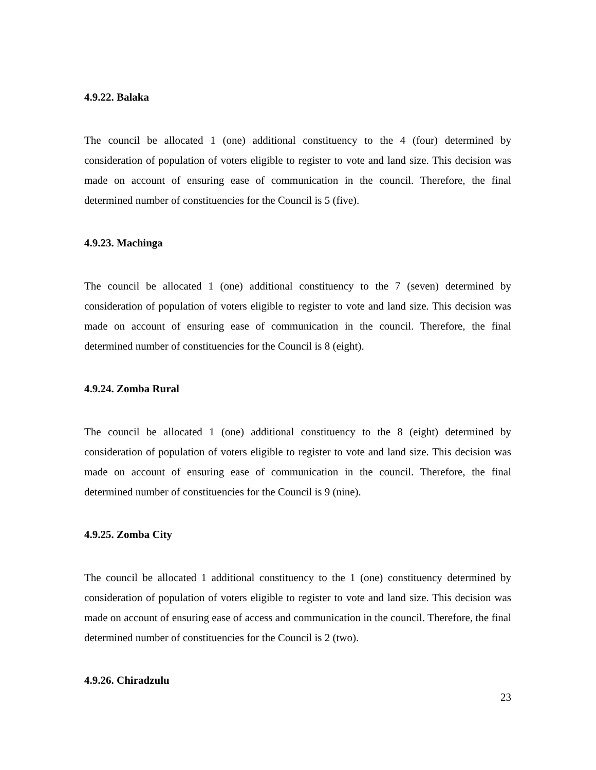4.9.22. Balaka
The council be allocated 1 (one) additional constituency to the 4 (four) determined by consideration of population of voters eligible to register to vote and land size. This decision was made on account of ensuring ease of communication in the council. Therefore, the final determined number of constituencies for the Council is 5 (five).
4.9.23. Machinga
The council be allocated 1 (one) additional constituency to the 7 (seven) determined by consideration of population of voters eligible to register to vote and land size. This decision was made on account of ensuring ease of communication in the council. Therefore, the final determined number of constituencies for the Council is 8 (eight).
4.9.24. Zomba Rural
The council be allocated 1 (one) additional constituency to the 8 (eight) determined by consideration of population of voters eligible to register to vote and land size. This decision was made on account of ensuring ease of communication in the council. Therefore, the final determined number of constituencies for the Council is 9 (nine).
4.9.25. Zomba City
The council be allocated 1 additional constituency to the 1 (one) constituency determined by consideration of population of voters eligible to register to vote and land size. This decision was made on account of ensuring ease of access and communication in the council. Therefore, the final determined number of constituencies for the Council is 2 (two).
4.9.26. Chiradzulu
23